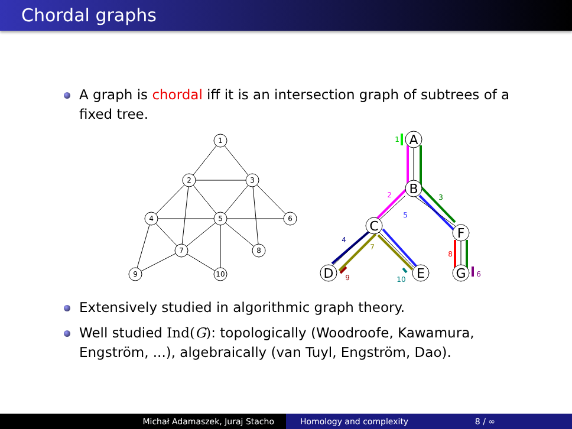Chordal graphs
A graph is chordal iff it is an intersection graph of subtrees of a fixed tree.
1
2
3
4
5
6
7
8
9
10
A
B
C
F
D
E
G
1
2
3
5
4
7
8
9
10
6
Extensively studied in algorithmic graph theory.
Well studied Ind(G): topologically (Woodroofe, Kawamura, Engström, ...), algebraically (van Tuyl, Engström, Dao).
Michał Adamaszek, Juraj Stacho Homology and complexity 8 / ∞